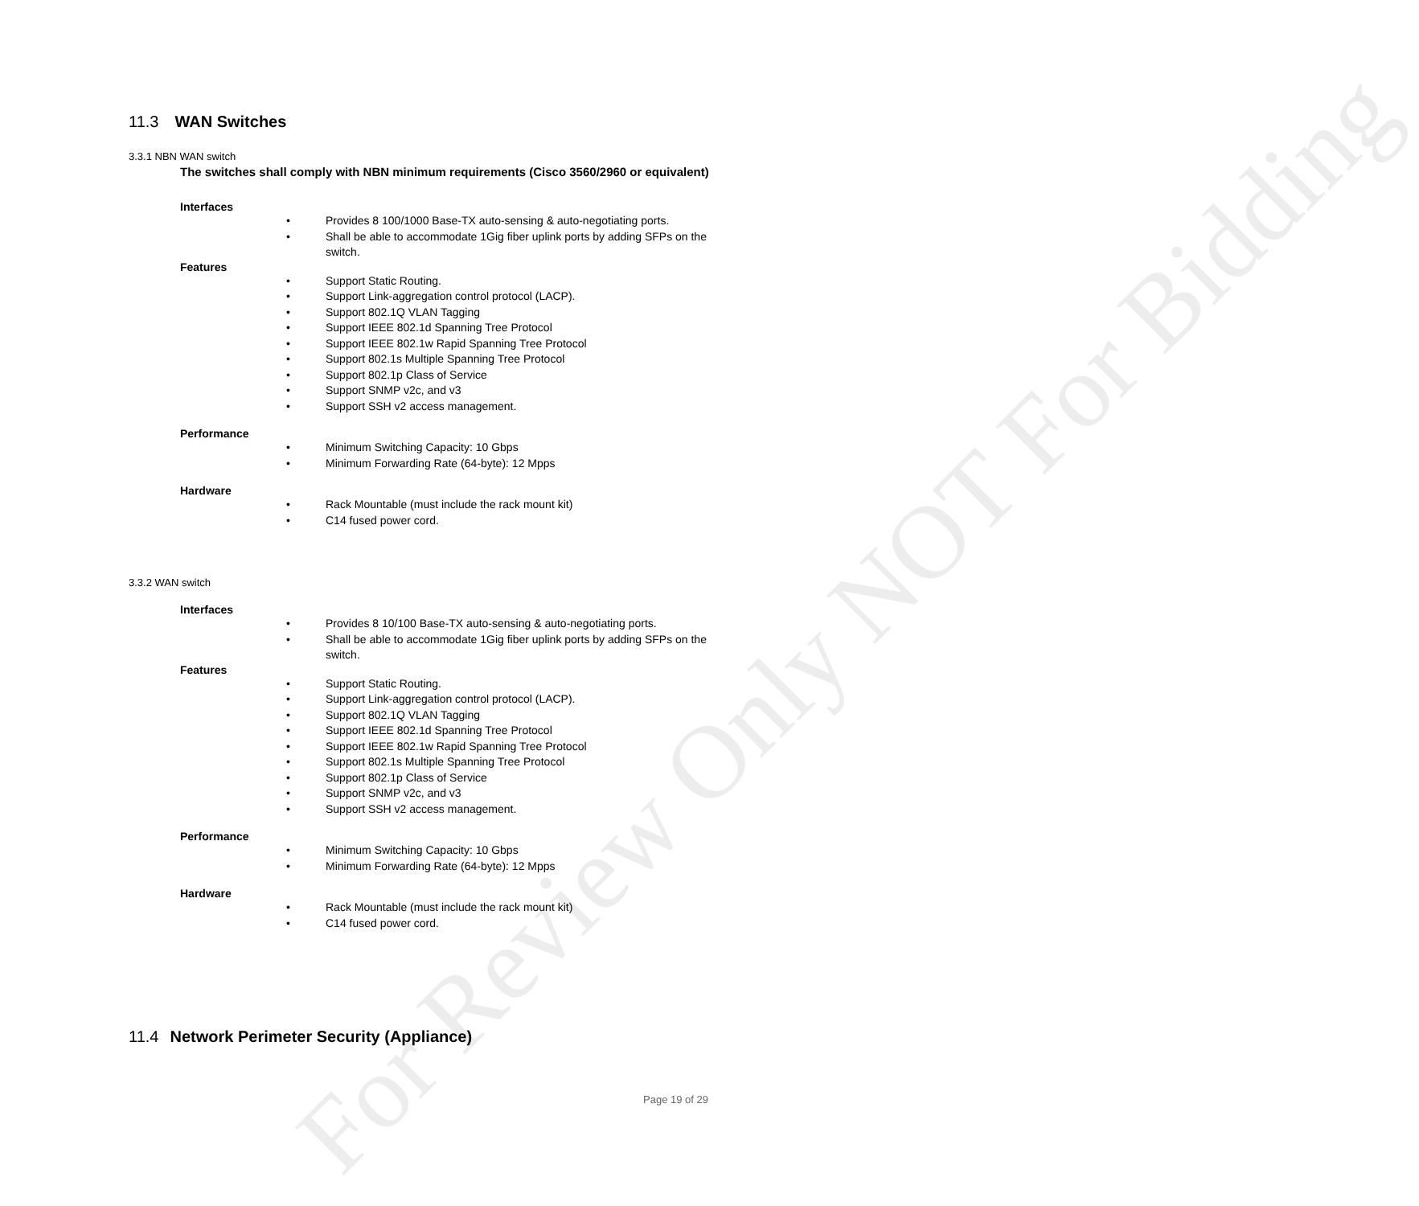For Review Only NOT For Bidding
11.3 WAN Switches
3.3.1 NBN WAN switch
The switches shall comply with NBN minimum requirements (Cisco 3560/2960 or equivalent)
Interfaces
• Provides 8 100/1000 Base-TX auto-sensing & auto-negotiating ports.
• Shall be able to accommodate 1Gig fiber uplink ports by adding SFPs on the switch.
Features
• Support Static Routing.
• Support Link-aggregation control protocol (LACP).
• Support 802.1Q VLAN Tagging
• Support IEEE 802.1d Spanning Tree Protocol
• Support IEEE 802.1w Rapid Spanning Tree Protocol
• Support 802.1s Multiple Spanning Tree Protocol
• Support 802.1p Class of Service
• Support SNMP v2c, and v3
• Support SSH v2 access management.
Performance
• Minimum Switching Capacity: 10 Gbps
• Minimum Forwarding Rate (64-byte): 12 Mpps
Hardware
• Rack Mountable (must include the rack mount kit)
• C14 fused power cord.
3.3.2 WAN switch
Interfaces
• Provides 8 10/100 Base-TX auto-sensing & auto-negotiating ports.
• Shall be able to accommodate 1Gig fiber uplink ports by adding SFPs on the switch.
Features
• Support Static Routing.
• Support Link-aggregation control protocol (LACP).
• Support 802.1Q VLAN Tagging
• Support IEEE 802.1d Spanning Tree Protocol
• Support IEEE 802.1w Rapid Spanning Tree Protocol
• Support 802.1s Multiple Spanning Tree Protocol
• Support 802.1p Class of Service
• Support SNMP v2c, and v3
• Support SSH v2 access management.
Performance
• Minimum Switching Capacity: 10 Gbps
• Minimum Forwarding Rate (64-byte): 12 Mpps
Hardware
• Rack Mountable (must include the rack mount kit)
• C14 fused power cord.
11.4 Network Perimeter Security (Appliance)
Page 19 of 29